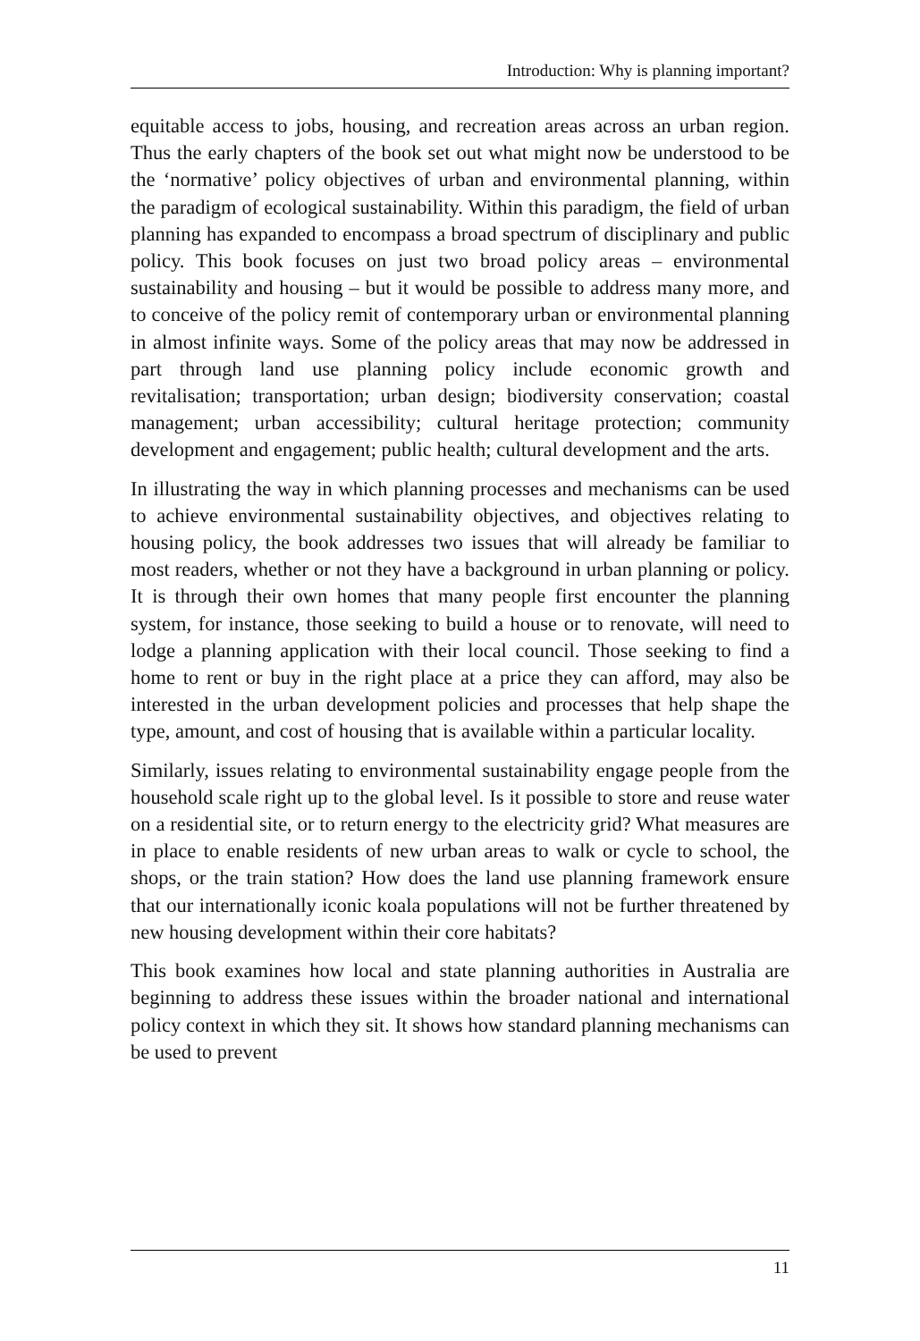Introduction: Why is planning important?
equitable access to jobs, housing, and recreation areas across an urban region. Thus the early chapters of the book set out what might now be understood to be the ‘normative’ policy objectives of urban and environmental planning, within the paradigm of ecological sustainability. Within this paradigm, the field of urban planning has expanded to encompass a broad spectrum of disciplinary and public policy. This book focuses on just two broad policy areas – environmental sustainability and housing – but it would be possible to address many more, and to conceive of the policy remit of contemporary urban or environmental planning in almost infinite ways. Some of the policy areas that may now be addressed in part through land use planning policy include economic growth and revitalisation; transportation; urban design; biodiversity conservation; coastal management; urban accessibility; cultural heritage protection; community development and engagement; public health; cultural development and the arts.
In illustrating the way in which planning processes and mechanisms can be used to achieve environmental sustainability objectives, and objectives relating to housing policy, the book addresses two issues that will already be familiar to most readers, whether or not they have a background in urban planning or policy. It is through their own homes that many people first encounter the planning system, for instance, those seeking to build a house or to renovate, will need to lodge a planning application with their local council. Those seeking to find a home to rent or buy in the right place at a price they can afford, may also be interested in the urban development policies and processes that help shape the type, amount, and cost of housing that is available within a particular locality.
Similarly, issues relating to environmental sustainability engage people from the household scale right up to the global level. Is it possible to store and reuse water on a residential site, or to return energy to the electricity grid? What measures are in place to enable residents of new urban areas to walk or cycle to school, the shops, or the train station? How does the land use planning framework ensure that our internationally iconic koala populations will not be further threatened by new housing development within their core habitats?
This book examines how local and state planning authorities in Australia are beginning to address these issues within the broader national and international policy context in which they sit. It shows how standard planning mechanisms can be used to prevent
11